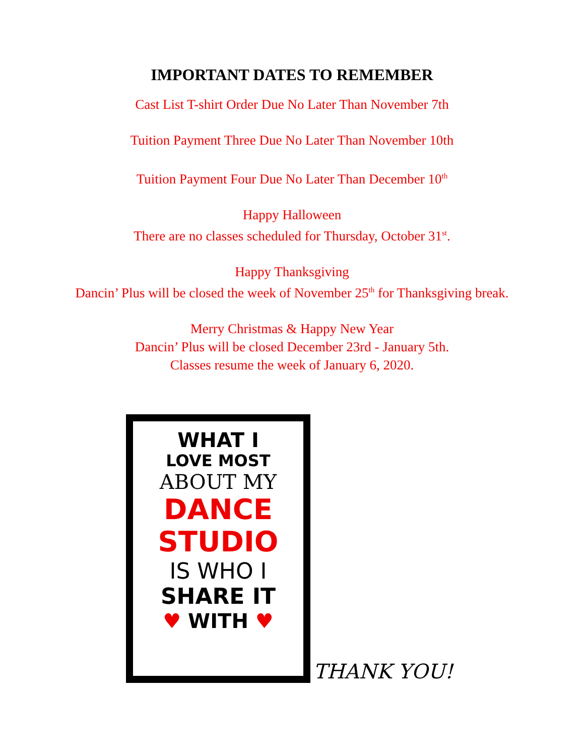IMPORTANT DATES TO REMEMBER
Cast List T-shirt Order Due No Later Than November 7th
Tuition Payment Three Due No Later Than November 10th
Tuition Payment Four Due No Later Than December 10<sup>th</sup>
Happy Halloween
There are no classes scheduled for Thursday, October 31<sup>st</sup>.
Happy Thanksgiving
Dancin’ Plus will be closed the week of November 25<sup>th</sup> for Thanksgiving break.
Merry Christmas & Happy New Year
Dancin’ Plus will be closed December 23rd - January 5th.
Classes resume the week of January 6, 2020.
WHAT I
LOVE MOST
ABOUT MY
DANCE
STUDIO
IS WHO I
SHARE IT
♥ WITH ♥
THANK YOU!